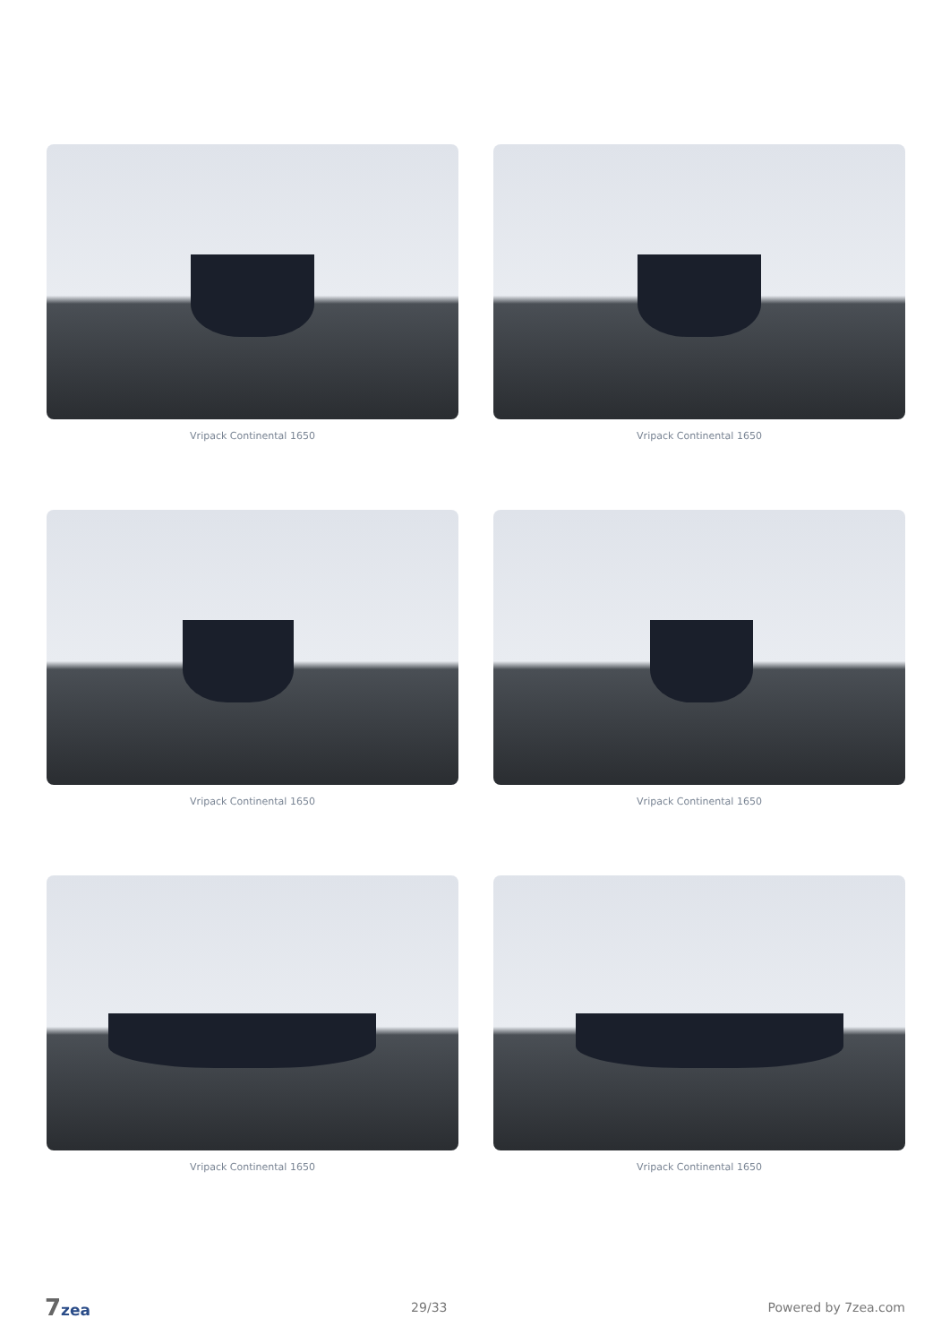Vripack Continental 1650
Vripack Continental 1650
Vripack Continental 1650
Vripack Continental 1650
Vripack Continental 1650
Vripack Continental 1650
7zea
29/33 Powered by 7zea.com